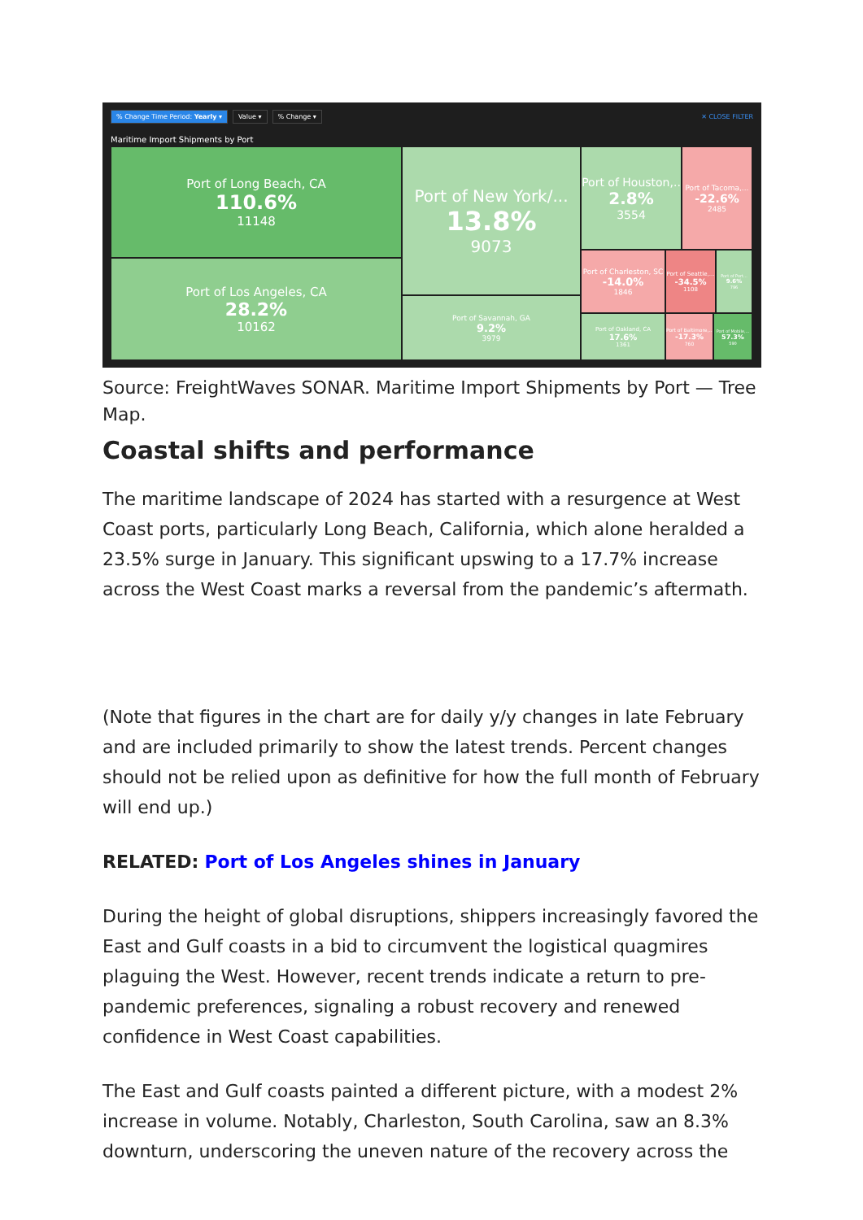% Change Time Period: Yearly ▾ Value ▾% Change ▾ ✕ CLOSE FILTER
Maritime Import Shipments by Port
Port of Long Beach, CA
110.6%
11148
Port of Los Angeles, CA
28.2%
10162
Port of New York/...
13.8%
9073
Port of Savannah, GA
9.2%
3979
Port of Houston,..
2.8%
3554
Port of Tacoma,...
-22.6%
2485
Port of Charleston, SC
-14.0%
1846
Port of Seattle,...
-34.5%
1108
Port of Port...
9.6%
796
Port of Oakland, CA
17.6%
1361
Port of Baltimore,...
-17.3%
760
Port of Mobile,...
57.3%
590
Source: FreightWaves SONAR. Maritime Import Shipments by Port — Tree Map.
Coastal shifts and performance
The maritime landscape of 2024 has started with a resurgence at West Coast ports, particularly Long Beach, California, which alone heralded a 23.5% surge in January. This significant upswing to a 17.7% increase across the West Coast marks a reversal from the pandemic’s aftermath.
(Note that figures in the chart are for daily y/y changes in late February and are included primarily to show the latest trends. Percent changes should not be relied upon as definitive for how the full month of February will end up.)
RELATED: Port of Los Angeles shines in January
During the height of global disruptions, shippers increasingly favored the East and Gulf coasts in a bid to circumvent the logistical quagmires plaguing the West. However, recent trends indicate a return to pre-pandemic preferences, signaling a robust recovery and renewed confidence in West Coast capabilities.
The East and Gulf coasts painted a different picture, with a modest 2% increase in volume. Notably, Charleston, South Carolina, saw an 8.3% downturn, underscoring the uneven nature of the recovery across the